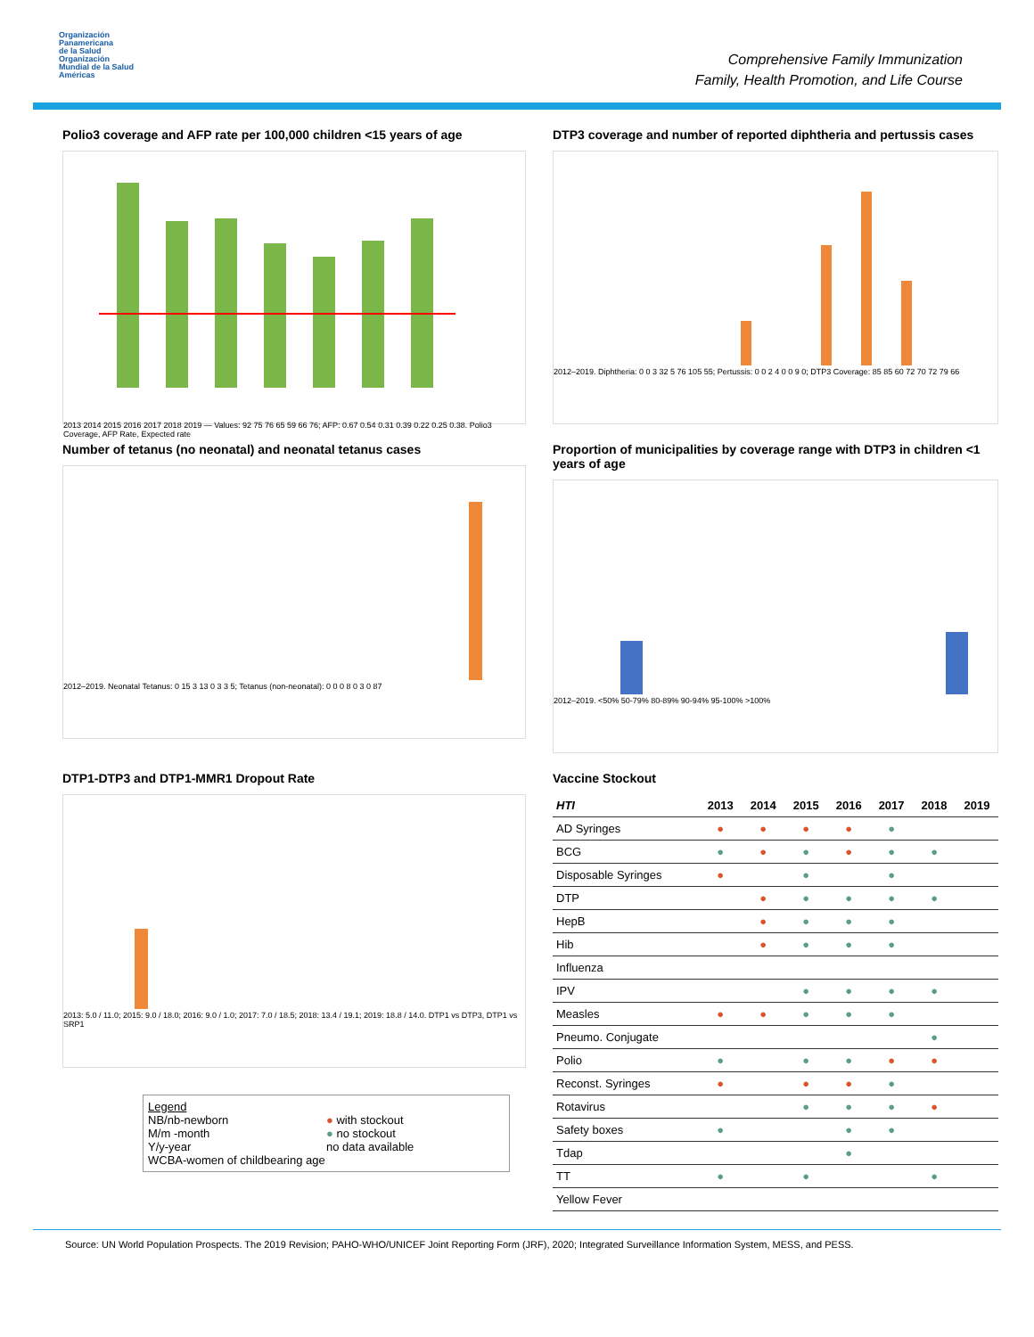Organización
Panamericana
de la Salud
Organización
Mundial de la Salud
Américas
Comprehensive Family Immunization
Family, Health Promotion, and Life Course
Polio3 coverage and AFP rate per 100,000 children <15 years of age
2013 2014 2015 2016 2017 2018 2019 — Values: 92 75 76 65 59 66 76; AFP: 0.67 0.54 0.31 0.39 0.22 0.25 0.38. Polio3 Coverage, AFP Rate, Expected rate
DTP3 coverage and number of reported diphtheria and pertussis cases
2012–2019. Diphtheria: 0 0 3 32 5 76 105 55; Pertussis: 0 0 2 4 0 0 9 0; DTP3 Coverage: 85 85 60 72 70 72 79 66
Number of tetanus (no neonatal) and neonatal tetanus cases
2012–2019. Neonatal Tetanus: 0 15 3 13 0 3 3 5; Tetanus (non-neonatal): 0 0 0 8 0 3 0 87
Proportion of municipalities by coverage range with DTP3 in children <1 years of age
2012–2019. <50% 50-79% 80-89% 90-94% 95-100% >100%
DTP1-DTP3 and DTP1-MMR1 Dropout Rate
2013: 5.0 / 11.0; 2015: 9.0 / 18.0; 2016: 9.0 / 1.0; 2017: 7.0 / 18.5; 2018: 13.4 / 19.1; 2019: 18.8 / 14.0. DTP1 vs DTP3, DTP1 vs SRP1
Legend
NB/nb-newborn
M/m -month
Y/y-year
WCBA-women of childbearing age
● with stockout
● no stockout
no data available
Vaccine Stockout
| HTI | 2013 | 2014 | 2015 | 2016 | 2017 | 2018 | 2019 |
| --- | --- | --- | --- | --- | --- | --- | --- |
| AD Syringes | ● | ● | ● | ● | ● | | |
| BCG | ● | ● | ● | ● | ● | ● | |
| Disposable Syringes | ● | | ● | | ● | | |
| DTP | | ● | ● | ● | ● | ● | |
| HepB | | ● | ● | ● | ● | | |
| Hib | | ● | ● | ● | ● | | |
| Influenza | | | | | | | |
| IPV | | | ● | ● | ● | ● | |
| Measles | ● | ● | ● | ● | ● | | |
| Pneumo. Conjugate | | | | | | ● | |
| Polio | ● | | ● | ● | ● | ● | |
| Reconst. Syringes | ● | | ● | ● | ● | | |
| Rotavirus | | | ● | ● | ● | ● | |
| Safety boxes | ● | | | ● | ● | | |
| Tdap | | | | ● | | | |
| TT | ● | | ● | | | ● | |
| Yellow Fever | | | | | | | |
Source: UN World Population Prospects. The 2019 Revision; PAHO-WHO/UNICEF Joint Reporting Form (JRF), 2020; Integrated Surveillance Information System, MESS, and PESS.